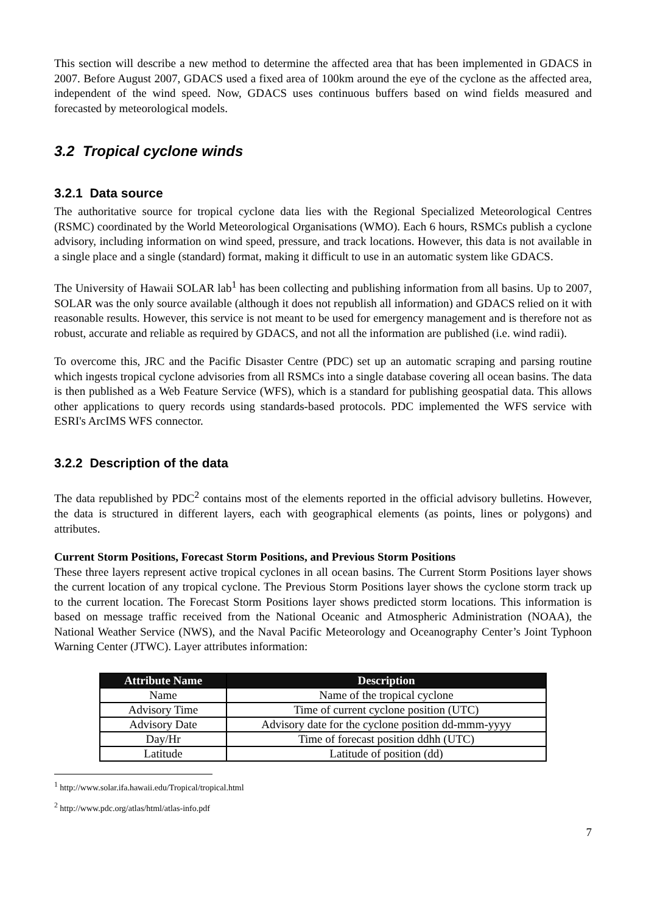This section will describe a new method to determine the affected area that has been implemented in GDACS in 2007. Before August 2007, GDACS used a fixed area of 100km around the eye of the cyclone as the affected area, independent of the wind speed. Now, GDACS uses continuous buffers based on wind fields measured and forecasted by meteorological models.
3.2 Tropical cyclone winds
3.2.1 Data source
The authoritative source for tropical cyclone data lies with the Regional Specialized Meteorological Centres (RSMC) coordinated by the World Meteorological Organisations (WMO). Each 6 hours, RSMCs publish a cyclone advisory, including information on wind speed, pressure, and track locations. However, this data is not available in a single place and a single (standard) format, making it difficult to use in an automatic system like GDACS.
The University of Hawaii SOLAR lab<sup>1</sup> has been collecting and publishing information from all basins. Up to 2007, SOLAR was the only source available (although it does not republish all information) and GDACS relied on it with reasonable results. However, this service is not meant to be used for emergency management and is therefore not as robust, accurate and reliable as required by GDACS, and not all the information are published (i.e. wind radii).
To overcome this, JRC and the Pacific Disaster Centre (PDC) set up an automatic scraping and parsing routine which ingests tropical cyclone advisories from all RSMCs into a single database covering all ocean basins. The data is then published as a Web Feature Service (WFS), which is a standard for publishing geospatial data. This allows other applications to query records using standards-based protocols. PDC implemented the WFS service with ESRI's ArcIMS WFS connector.
3.2.2 Description of the data
The data republished by PDC<sup>2</sup> contains most of the elements reported in the official advisory bulletins. However, the data is structured in different layers, each with geographical elements (as points, lines or polygons) and attributes.
Current Storm Positions, Forecast Storm Positions, and Previous Storm Positions
These three layers represent active tropical cyclones in all ocean basins. The Current Storm Positions layer shows the current location of any tropical cyclone. The Previous Storm Positions layer shows the cyclone storm track up to the current location. The Forecast Storm Positions layer shows predicted storm locations. This information is based on message traffic received from the National Oceanic and Atmospheric Administration (NOAA), the National Weather Service (NWS), and the Naval Pacific Meteorology and Oceanography Center’s Joint Typhoon Warning Center (JTWC). Layer attributes information:
| Attribute Name | Description |
| --- | --- |
| Name | Name of the tropical cyclone |
| Advisory Time | Time of current cyclone position (UTC) |
| Advisory Date | Advisory date for the cyclone position dd-mmm-yyyy |
| Day/Hr | Time of forecast position ddhh (UTC) |
| Latitude | Latitude of position (dd) |
<sup>1</sup> http://www.solar.ifa.hawaii.edu/Tropical/tropical.html
<sup>2</sup> http://www.pdc.org/atlas/html/atlas-info.pdf
7